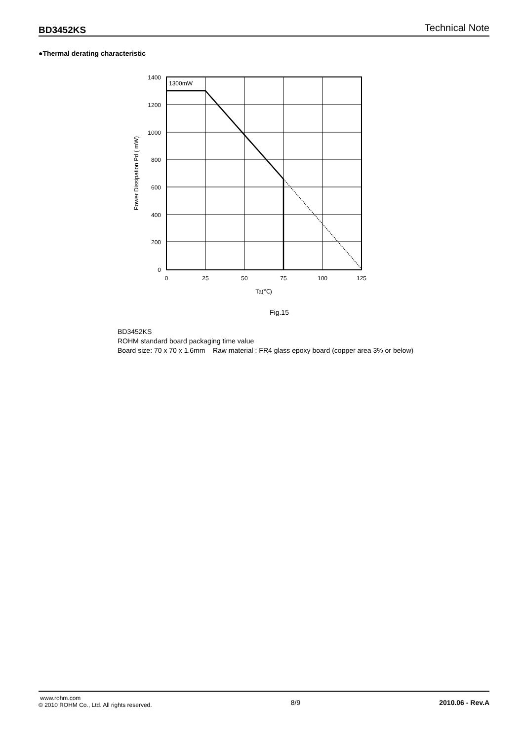BD3452KS Technical Note
●Thermal derating characteristic
1300mW
1400
1200
1000
800
600
400
200
0
0
25
50
75
100
125
Ta(℃)
Power Dissipation Pd ( mW)
Fig.15
BD3452KS
ROHM standard board packaging time value
Board size: 70 x 70 x 1.6mm Raw material : FR4 glass epoxy board (copper area 3% or below)
www.rohm.com
© 2010 ROHM Co., Ltd. All rights reserved.
8/9 2010.06 - Rev.A